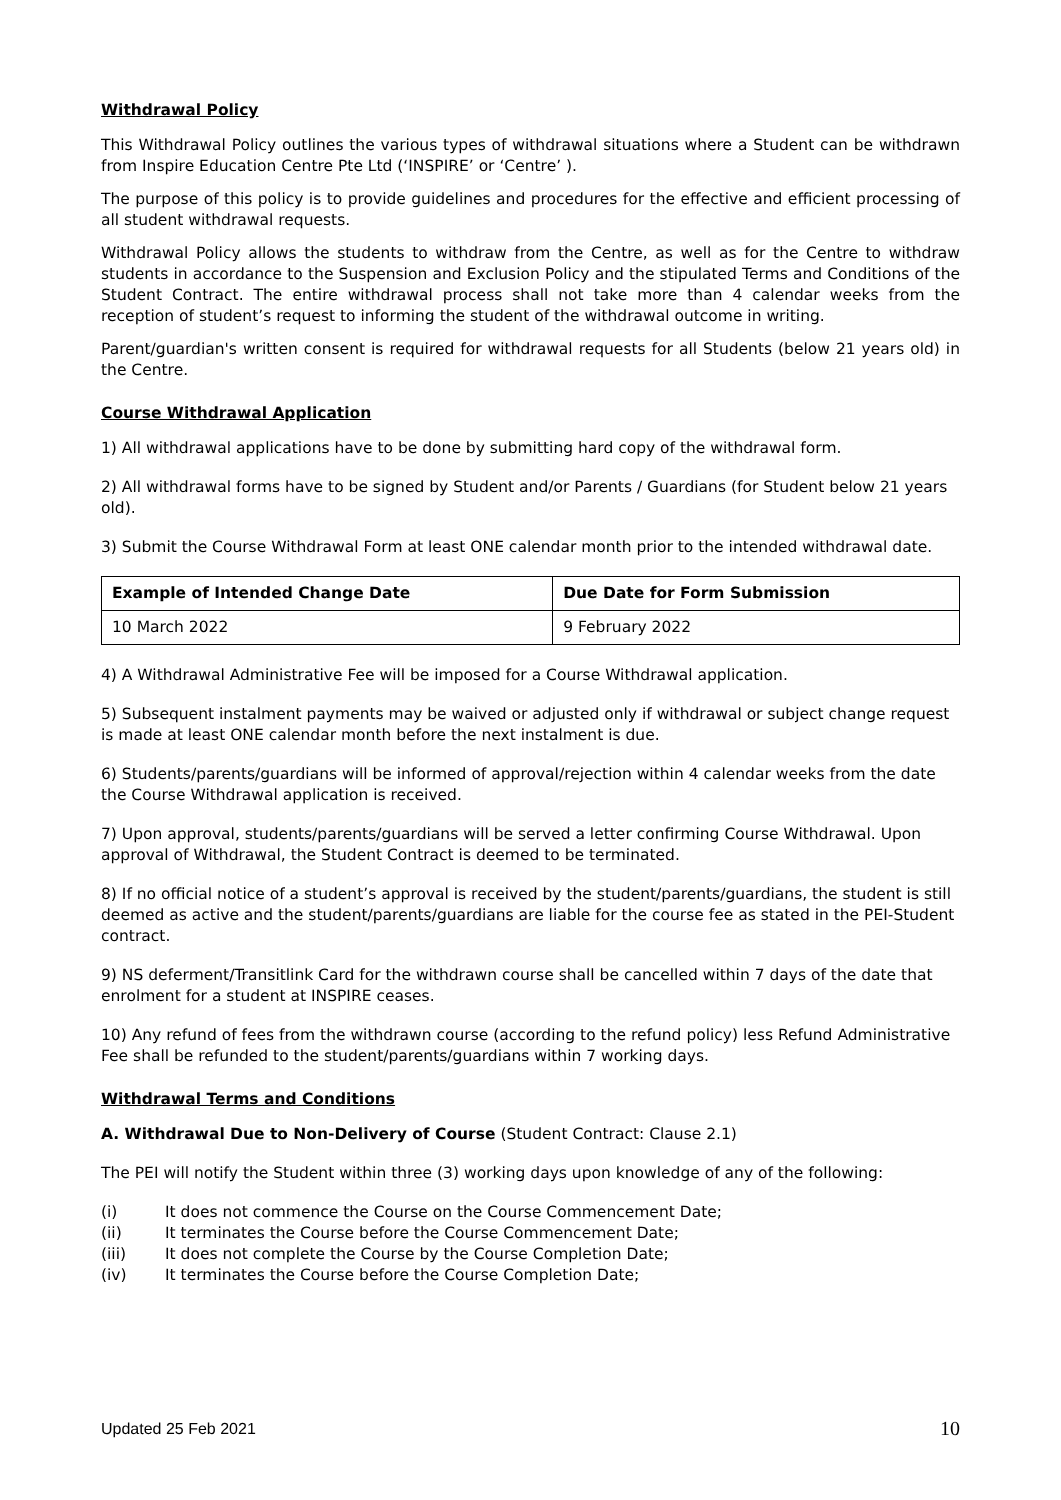Withdrawal Policy
This Withdrawal Policy outlines the various types of withdrawal situations where a Student can be withdrawn from Inspire Education Centre Pte Ltd (‘INSPIRE’ or ‘Centre’ ).
The purpose of this policy is to provide guidelines and procedures for the effective and efficient processing of all student withdrawal requests.
Withdrawal Policy allows the students to withdraw from the Centre, as well as for the Centre to withdraw students in accordance to the Suspension and Exclusion Policy and the stipulated Terms and Conditions of the Student Contract. The entire withdrawal process shall not take more than 4 calendar weeks from the reception of student’s request to informing the student of the withdrawal outcome in writing.
Parent/guardian's written consent is required for withdrawal requests for all Students (below 21 years old) in the Centre.
Course Withdrawal Application
1) All withdrawal applications have to be done by submitting hard copy of the withdrawal form.
2) All withdrawal forms have to be signed by Student and/or Parents / Guardians (for Student below 21 years old).
3) Submit the Course Withdrawal Form at least ONE calendar month prior to the intended withdrawal date.
| Example of Intended Change Date | Due Date for Form Submission |
| --- | --- |
| 10 March 2022 | 9 February 2022 |
4) A Withdrawal Administrative Fee will be imposed for a Course Withdrawal application.
5) Subsequent instalment payments may be waived or adjusted only if withdrawal or subject change request is made at least ONE calendar month before the next instalment is due.
6) Students/parents/guardians will be informed of approval/rejection within 4 calendar weeks from the date the Course Withdrawal application is received.
7) Upon approval, students/parents/guardians will be served a letter confirming Course Withdrawal. Upon approval of Withdrawal, the Student Contract is deemed to be terminated.
8) If no official notice of a student’s approval is received by the student/parents/guardians, the student is still deemed as active and the student/parents/guardians are liable for the course fee as stated in the PEI-Student contract.
9) NS deferment/Transitlink Card for the withdrawn course shall be cancelled within 7 days of the date that enrolment for a student at INSPIRE ceases.
10) Any refund of fees from the withdrawn course (according to the refund policy) less Refund Administrative Fee shall be refunded to the student/parents/guardians within 7 working days.
Withdrawal Terms and Conditions
A. Withdrawal Due to Non-Delivery of Course (Student Contract: Clause 2.1)
The PEI will notify the Student within three (3) working days upon knowledge of any of the following:
(i) It does not commence the Course on the Course Commencement Date;
(ii) It terminates the Course before the Course Commencement Date;
(iii) It does not complete the Course by the Course Completion Date;
(iv) It terminates the Course before the Course Completion Date;
Updated 25 Feb 2021 10